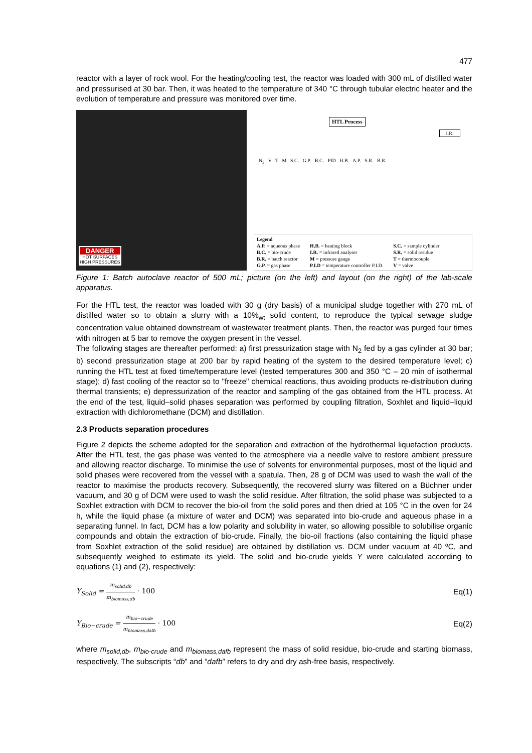477
reactor with a layer of rock wool. For the heating/cooling test, the reactor was loaded with 300 mL of distilled water and pressurised at 30 bar. Then, it was heated to the temperature of 340 °C through tubular electric heater and the evolution of temperature and pressure was monitored over time.
DANGER
HOT SURFACES
HIGH PRESSURES
HTL Process
I.R.
N<sub>2</sub> V T M S.C. G.P. B.C. PID H.B. A.P. S.R. B.R.
Legend
A.P. = aqueous phase
B.C. = bio-crude
B.R. = batch reactor
G.P. = gas phase
H.B. = heating block
I.R. = infrared analyser
M = pressure gauge
P.I.D = temperature controller P.I.D.
S.C. = sample cylinder
S.R. = solid residue
T = thermocouple
V = valve
Figure 1: Batch autoclave reactor of 500 mL; picture (on the left) and layout (on the right) of the lab-scale apparatus.
For the HTL test, the reactor was loaded with 30 g (dry basis) of a municipal sludge together with 270 mL of distilled water so to obtain a slurry with a 10%<sub>wt</sub> solid content, to reproduce the typical sewage sludge concentration value obtained downstream of wastewater treatment plants. Then, the reactor was purged four times with nitrogen at 5 bar to remove the oxygen present in the vessel.
The following stages are thereafter performed: a) first pressurization stage with N<sub>2</sub> fed by a gas cylinder at 30 bar; b) second pressurization stage at 200 bar by rapid heating of the system to the desired temperature level; c) running the HTL test at fixed time/temperature level (tested temperatures 300 and 350 °C – 20 min of isothermal stage); d) fast cooling of the reactor so to "freeze" chemical reactions, thus avoiding products re-distribution during thermal transients; e) depressurization of the reactor and sampling of the gas obtained from the HTL process. At the end of the test, liquid–solid phases separation was performed by coupling filtration, Soxhlet and liquid–liquid extraction with dichloromethane (DCM) and distillation.
2.3 Products separation procedures
Figure 2 depicts the scheme adopted for the separation and extraction of the hydrothermal liquefaction products. After the HTL test, the gas phase was vented to the atmosphere via a needle valve to restore ambient pressure and allowing reactor discharge. To minimise the use of solvents for environmental purposes, most of the liquid and solid phases were recovered from the vessel with a spatula. Then, 28 g of DCM was used to wash the wall of the reactor to maximise the products recovery. Subsequently, the recovered slurry was filtered on a Büchner under vacuum, and 30 g of DCM were used to wash the solid residue. After filtration, the solid phase was subjected to a Soxhlet extraction with DCM to recover the bio-oil from the solid pores and then dried at 105 °C in the oven for 24 h, while the liquid phase (a mixture of water and DCM) was separated into bio-crude and aqueous phase in a separating funnel. In fact, DCM has a low polarity and solubility in water, so allowing possible to solubilise organic compounds and obtain the extraction of bio-crude. Finally, the bio-oil fractions (also containing the liquid phase from Soxhlet extraction of the solid residue) are obtained by distillation vs. DCM under vacuum at 40 ºC, and subsequently weighed to estimate its yield. The solid and bio-crude yields Y were calculated according to equations (1) and (2), respectively:
Y<sub>Solid</sub> = m<sub>solid,db</sub> m<sub>biomass,db</sub> · 100
Eq(1)
Y<sub>Bio−crude</sub> = m<sub>bio−crude</sub> m<sub>biomass,dafb</sub> · 100
Eq(2)
where m<sub>solid,db</sub>, m<sub>bio-crude</sub> and m<sub>biomass,dafb</sub> represent the mass of solid residue, bio-crude and starting biomass, respectively. The subscripts “db” and “dafb” refers to dry and dry ash-free basis, respectively.